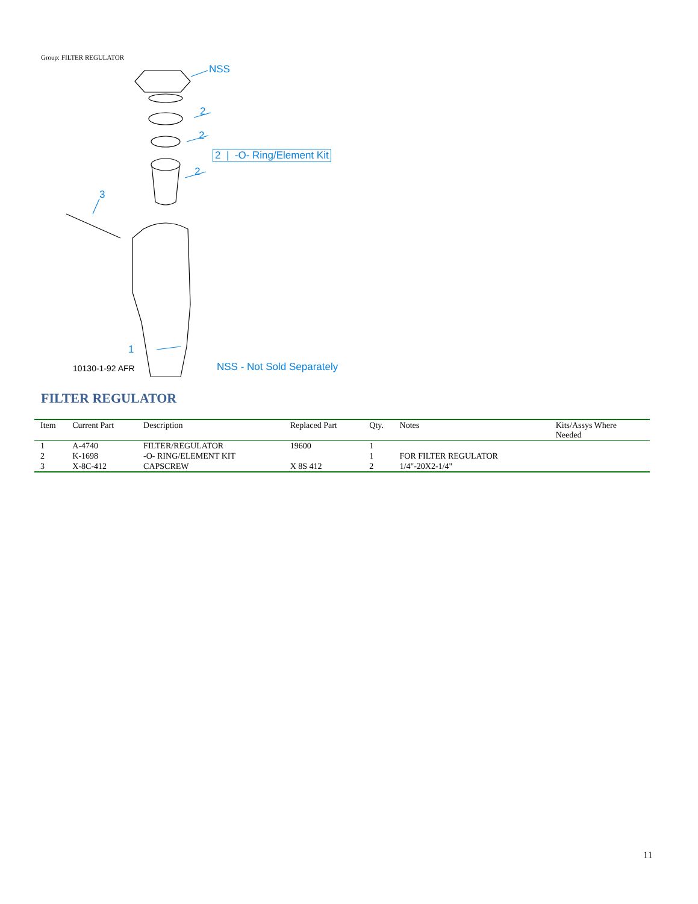Group: FILTER REGULATOR
NSS
2
2
2
3
1
2 | -O- Ring/Element Kit
10130-1-92 AFR NSS - Not Sold Separately
FILTER REGULATOR
| Item | Current Part | Description | Replaced Part | Qty. | Notes | Kits/Assys Where Needed |
| --- | --- | --- | --- | --- | --- | --- |
| 1 | A-4740 | FILTER/REGULATOR | 19600 | 1 | | |
| 2 | K-1698 | -O- RING/ELEMENT KIT | | 1 | FOR FILTER REGULATOR | |
| 3 | X-8C-412 | CAPSCREW | X 8S 412 | 2 | 1/4"-20X2-1/4" | |
11